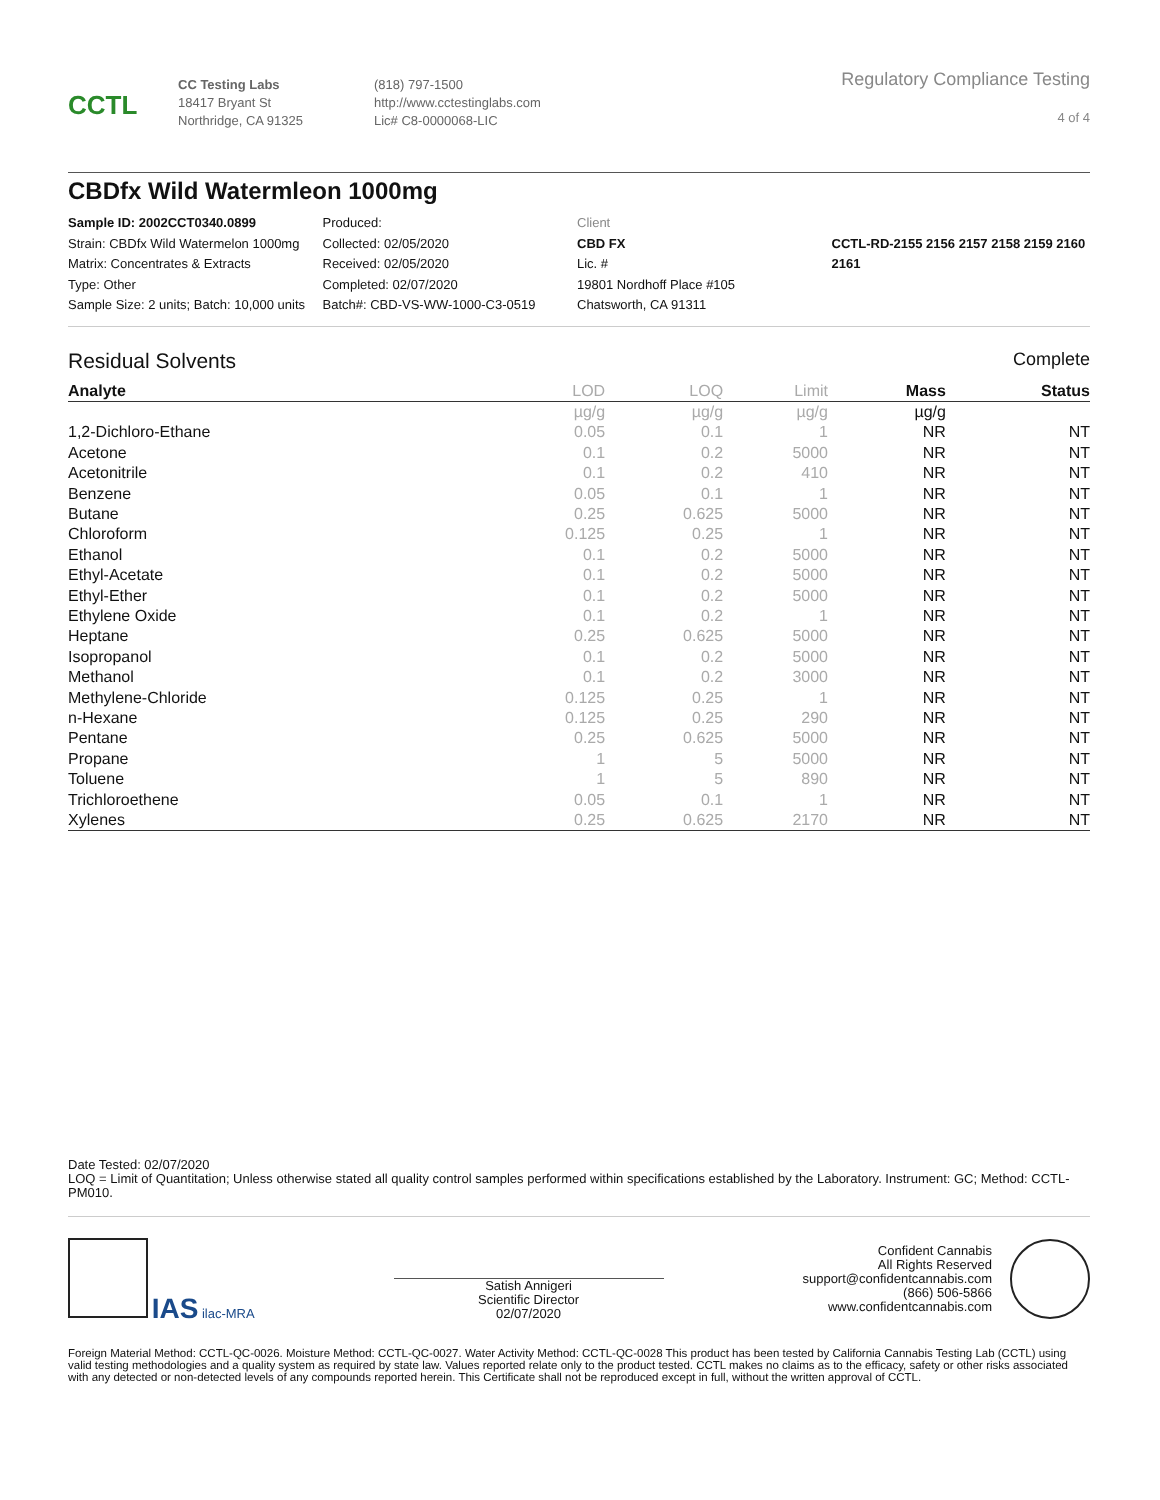CCTL
CC Testing Labs
18417 Bryant St
Northridge, CA 91325
(818) 797-1500
http://www.cctestinglabs.com
Lic# C8-0000068-LIC
Regulatory Compliance Testing
4 of 4
CBDfx Wild Watermleon 1000mg
Sample ID: 2002CCT0340.0899
Strain: CBDfx Wild Watermelon 1000mg
Matrix: Concentrates & Extracts
Type: Other
Sample Size: 2 units; Batch: 10,000 units
Produced:
Collected: 02/05/2020
Received: 02/05/2020
Completed: 02/07/2020
Batch#: CBD-VS-WW-1000-C3-0519
Client
CBD FX
Lic. #
19801 Nordhoff Place #105
Chatsworth, CA 91311
CCTL-RD-2155 2156 2157 2158 2159 2160 2161
Residual Solvents Complete
| Analyte | LOD | LOQ | Limit | Mass | Status |
| --- | --- | --- | --- | --- | --- |
| | µg/g | µg/g | µg/g | µg/g | |
| 1,2-Dichloro-Ethane | 0.05 | 0.1 | 1 | NR | NT |
| Acetone | 0.1 | 0.2 | 5000 | NR | NT |
| Acetonitrile | 0.1 | 0.2 | 410 | NR | NT |
| Benzene | 0.05 | 0.1 | 1 | NR | NT |
| Butane | 0.25 | 0.625 | 5000 | NR | NT |
| Chloroform | 0.125 | 0.25 | 1 | NR | NT |
| Ethanol | 0.1 | 0.2 | 5000 | NR | NT |
| Ethyl-Acetate | 0.1 | 0.2 | 5000 | NR | NT |
| Ethyl-Ether | 0.1 | 0.2 | 5000 | NR | NT |
| Ethylene Oxide | 0.1 | 0.2 | 1 | NR | NT |
| Heptane | 0.25 | 0.625 | 5000 | NR | NT |
| Isopropanol | 0.1 | 0.2 | 5000 | NR | NT |
| Methanol | 0.1 | 0.2 | 3000 | NR | NT |
| Methylene-Chloride | 0.125 | 0.25 | 1 | NR | NT |
| n-Hexane | 0.125 | 0.25 | 290 | NR | NT |
| Pentane | 0.25 | 0.625 | 5000 | NR | NT |
| Propane | 1 | 5 | 5000 | NR | NT |
| Toluene | 1 | 5 | 890 | NR | NT |
| Trichloroethene | 0.05 | 0.1 | 1 | NR | NT |
| Xylenes | 0.25 | 0.625 | 2170 | NR | NT |
Date Tested: 02/07/2020
LOQ = Limit of Quantitation; Unless otherwise stated all quality control samples performed within specifications established by the Laboratory. Instrument: GC; Method: CCTL-PM010.
IAS ilac-MRA
Satish Annigeri
Scientific Director
02/07/2020
Confident Cannabis
All Rights Reserved
support@confidentcannabis.com
(866) 506-5866
www.confidentcannabis.com
Foreign Material Method: CCTL-QC-0026. Moisture Method: CCTL-QC-0027. Water Activity Method: CCTL-QC-0028 This product has been tested by California Cannabis Testing Lab (CCTL) using valid testing methodologies and a quality system as required by state law. Values reported relate only to the product tested. CCTL makes no claims as to the efficacy, safety or other risks associated with any detected or non-detected levels of any compounds reported herein. This Certificate shall not be reproduced except in full, without the written approval of CCTL.